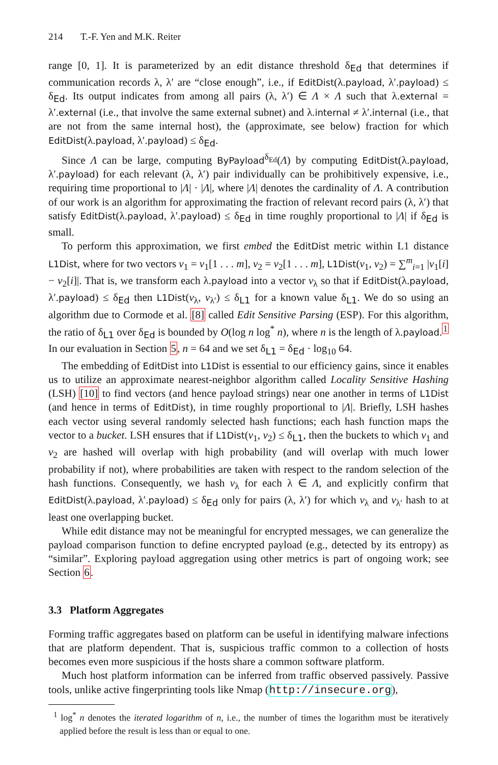214 T.-F. Yen and M.K. Reiter
range [0, 1]. It is parameterized by an edit distance threshold δ<sub>Ed</sub> that determines if communication records λ, λ′ are “close enough”, i.e., if EditDist(λ.payload, λ′.payload) ≤ δ<sub>Ed</sub>. Its output indicates from among all pairs (λ, λ′) ∈ Λ × Λ such that λ.external = λ′.external (i.e., that involve the same external subnet) and λ.internal ≠ λ′.internal (i.e., that are not from the same internal host), the (approximate, see below) fraction for which EditDist(λ.payload, λ′.payload) ≤ δ<sub>Ed</sub>.
Since Λ can be large, computing ByPayload<sup>δ<sub>Ed</sub></sup>(Λ) by computing EditDist(λ.payload, λ′.payload) for each relevant (λ, λ′) pair individually can be prohibitively expensive, i.e., requiring time proportional to |Λ| · |Λ|, where |Λ| denotes the cardinality of Λ. A contribution of our work is an algorithm for approximating the fraction of relevant record pairs (λ, λ′) that satisfy EditDist(λ.payload, λ′.payload) ≤ δ<sub>Ed</sub> in time roughly proportional to |Λ| if δ<sub>Ed</sub> is small.
To perform this approximation, we first embed the EditDist metric within L1 distance L1Dist, where for two vectors v<sub>1</sub> = v<sub>1</sub>[1 . . . m], v<sub>2</sub> = v<sub>2</sub>[1 . . . m], L1Dist(v<sub>1</sub>, v<sub>2</sub>) = ∑<sup>m</sup><sub>i=1</sub> |v<sub>1</sub>[i] − v<sub>2</sub>[i]|. That is, we transform each λ.payload into a vector v<sub>λ</sub> so that if EditDist(λ.payload, λ′.payload) ≤ δ<sub>Ed</sub> then L1Dist(v<sub>λ</sub>, v<sub>λ′</sub>) ≤ δ<sub>L1</sub> for a known value δ<sub>L1</sub>. We do so using an algorithm due to Cormode et al. [8] called Edit Sensitive Parsing (ESP). For this algorithm, the ratio of δ<sub>L1</sub> over δ<sub>Ed</sub> is bounded by O(log n log<sup>*</sup> n), where n is the length of λ.payload.<sup>1</sup> In our evaluation in Section 5, n = 64 and we set δ<sub>L1</sub> = δ<sub>Ed</sub> · log<sub>10</sub> 64.
The embedding of EditDist into L1Dist is essential to our efficiency gains, since it enables us to utilize an approximate nearest-neighbor algorithm called Locality Sensitive Hashing (LSH) [10] to find vectors (and hence payload strings) near one another in terms of L1Dist (and hence in terms of EditDist), in time roughly proportional to |Λ|. Briefly, LSH hashes each vector using several randomly selected hash functions; each hash function maps the vector to a bucket. LSH ensures that if L1Dist(v<sub>1</sub>, v<sub>2</sub>) ≤ δ<sub>L1</sub>, then the buckets to which v<sub>1</sub> and v<sub>2</sub> are hashed will overlap with high probability (and will overlap with much lower probability if not), where probabilities are taken with respect to the random selection of the hash functions. Consequently, we hash v<sub>λ</sub> for each λ ∈ Λ, and explicitly confirm that EditDist(λ.payload, λ′.payload) ≤ δ<sub>Ed</sub> only for pairs (λ, λ′) for which v<sub>λ</sub> and v<sub>λ′</sub> hash to at least one overlapping bucket.
While edit distance may not be meaningful for encrypted messages, we can generalize the payload comparison function to define encrypted payload (e.g., detected by its entropy) as “similar”. Exploring payload aggregation using other metrics is part of ongoing work; see Section 6.
3.3 Platform Aggregates
Forming traffic aggregates based on platform can be useful in identifying malware infections that are platform dependent. That is, suspicious traffic common to a collection of hosts becomes even more suspicious if the hosts share a common software platform.
Much host platform information can be inferred from traffic observed passively. Passive tools, unlike active fingerprinting tools like Nmap (http://insecure.org),
<sup>1</sup> log<sup>*</sup> n denotes the iterated logarithm of n, i.e., the number of times the logarithm must be iteratively applied before the result is less than or equal to one.